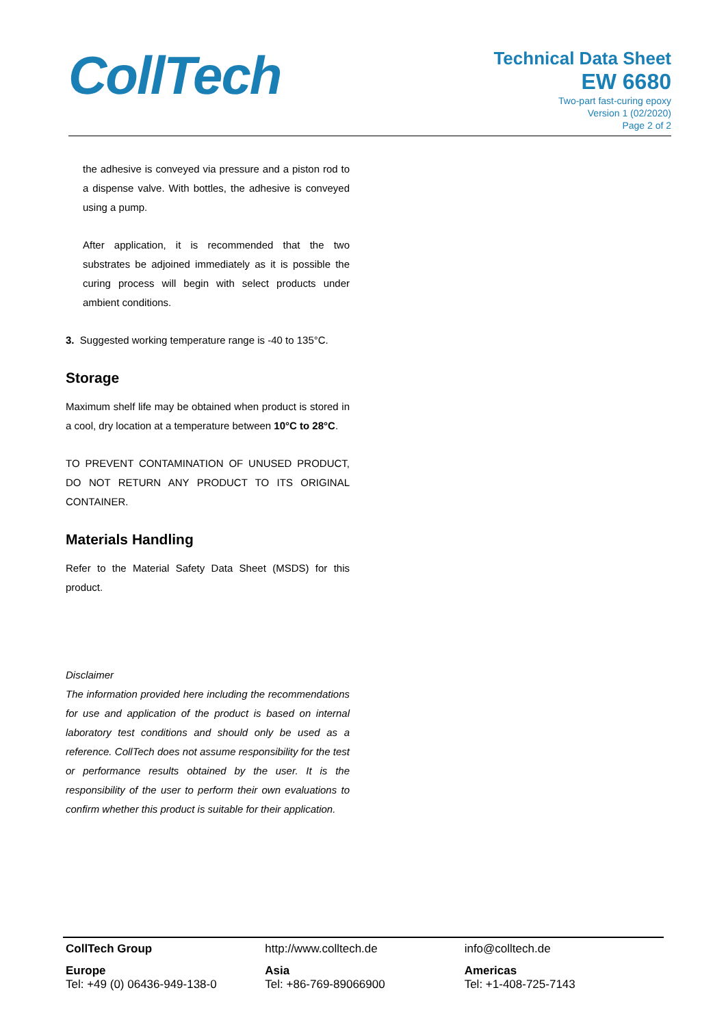CollTech
Technical Data Sheet
EW 6680
Two-part fast-curing epoxy
Version 1 (02/2020)
Page 2 of 2
the adhesive is conveyed via pressure and a piston rod to a dispense valve. With bottles, the adhesive is conveyed using a pump.
After application, it is recommended that the two substrates be adjoined immediately as it is possible the curing process will begin with select products under ambient conditions.
3. Suggested working temperature range is -40 to 135°C.
Storage
Maximum shelf life may be obtained when product is stored in a cool, dry location at a temperature between 10°C to 28°C.
TO PREVENT CONTAMINATION OF UNUSED PRODUCT, DO NOT RETURN ANY PRODUCT TO ITS ORIGINAL CONTAINER.
Materials Handling
Refer to the Material Safety Data Sheet (MSDS) for this product.
Disclaimer
The information provided here including the recommendations for use and application of the product is based on internal laboratory test conditions and should only be used as a reference. CollTech does not assume responsibility for the test or performance results obtained by the user. It is the responsibility of the user to perform their own evaluations to confirm whether this product is suitable for their application.
CollTech Group http://www.colltech.de info@colltech.de
Europe
Tel: +49 (0) 06436-949-138-0
Asia
Tel: +86-769-89066900
Americas
Tel: +1-408-725-7143